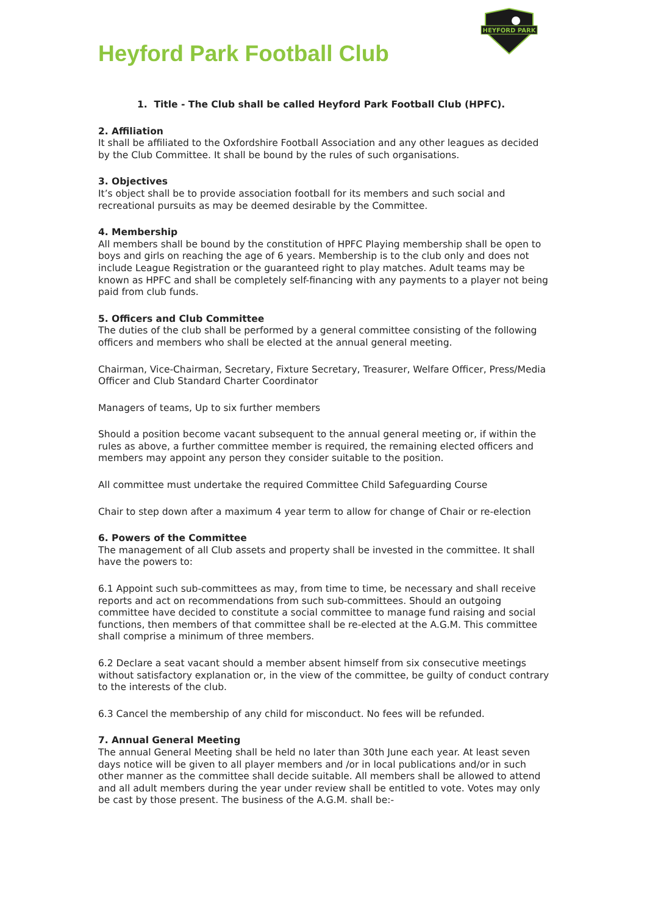HEYFORD PARK
Heyford Park Football Club
1. Title - The Club shall be called Heyford Park Football Club (HPFC).
2. Affiliation
It shall be affiliated to the Oxfordshire Football Association and any other leagues as decided by the Club Committee. It shall be bound by the rules of such organisations.
3. Objectives
It’s object shall be to provide association football for its members and such social and recreational pursuits as may be deemed desirable by the Committee.
4. Membership
All members shall be bound by the constitution of HPFC Playing membership shall be open to boys and girls on reaching the age of 6 years. Membership is to the club only and does not include League Registration or the guaranteed right to play matches. Adult teams may be known as HPFC and shall be completely self-financing with any payments to a player not being paid from club funds.
5. Officers and Club Committee
The duties of the club shall be performed by a general committee consisting of the following officers and members who shall be elected at the annual general meeting.
Chairman, Vice-Chairman, Secretary, Fixture Secretary, Treasurer, Welfare Officer, Press/Media Officer and Club Standard Charter Coordinator
Managers of teams, Up to six further members
Should a position become vacant subsequent to the annual general meeting or, if within the rules as above, a further committee member is required, the remaining elected officers and members may appoint any person they consider suitable to the position.
All committee must undertake the required Committee Child Safeguarding Course
Chair to step down after a maximum 4 year term to allow for change of Chair or re-election
6. Powers of the Committee
The management of all Club assets and property shall be invested in the committee. It shall have the powers to:
6.1 Appoint such sub-committees as may, from time to time, be necessary and shall receive reports and act on recommendations from such sub-committees. Should an outgoing committee have decided to constitute a social committee to manage fund raising and social functions, then members of that committee shall be re-elected at the A.G.M. This committee shall comprise a minimum of three members.
6.2 Declare a seat vacant should a member absent himself from six consecutive meetings without satisfactory explanation or, in the view of the committee, be guilty of conduct contrary to the interests of the club.
6.3 Cancel the membership of any child for misconduct. No fees will be refunded.
7. Annual General Meeting
The annual General Meeting shall be held no later than 30th June each year. At least seven days notice will be given to all player members and /or in local publications and/or in such other manner as the committee shall decide suitable. All members shall be allowed to attend and all adult members during the year under review shall be entitled to vote. Votes may only be cast by those present. The business of the A.G.M. shall be:-